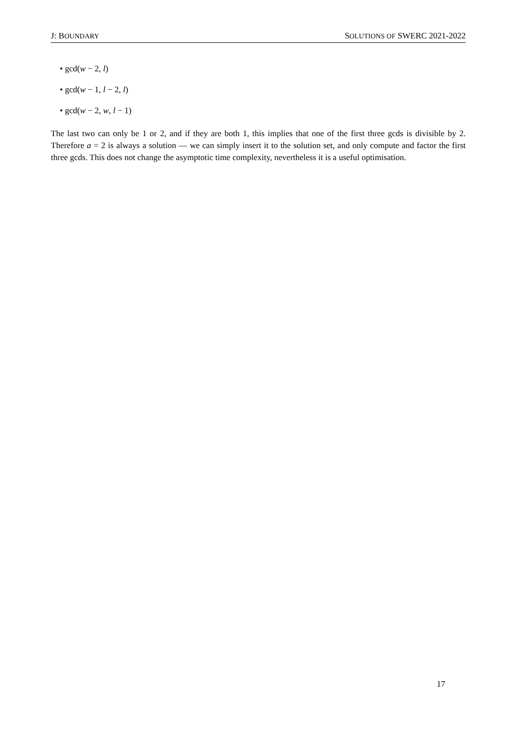J: BOUNDARY SOLUTIONS OF SWERC 2021-2022
• gcd(w − 2, l)
• gcd(w − 1, l − 2, l)
• gcd(w − 2, w, l − 1)
The last two can only be 1 or 2, and if they are both 1, this implies that one of the first three gcds is divisible by 2. Therefore a = 2 is always a solution — we can simply insert it to the solution set, and only compute and factor the first three gcds. This does not change the asymptotic time complexity, nevertheless it is a useful optimisation.
17